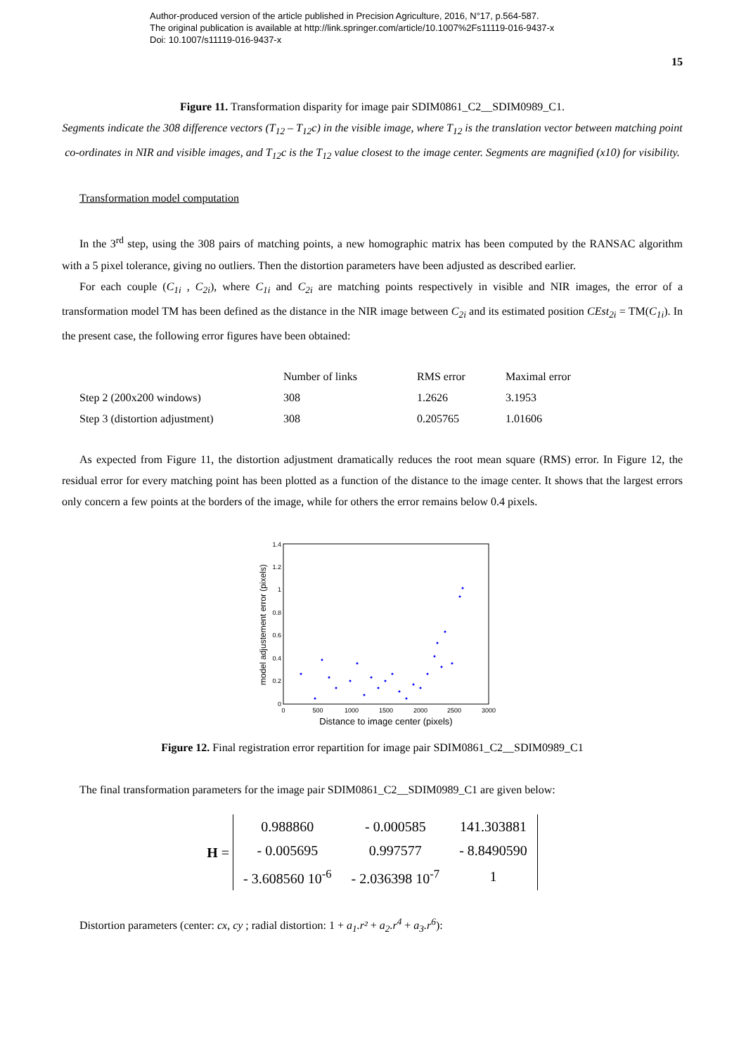Author-produced version of the article published in Precision Agriculture, 2016, N°17, p.564-587.
The original publication is available at http://link.springer.com/article/10.1007%2Fs11119-016-9437-x
Doi: 10.1007/s11119-016-9437-x
15
Figure 11. Transformation disparity for image pair SDIM0861_C2__SDIM0989_C1.
Segments indicate the 308 difference vectors (T<sub>12</sub> – T<sub>12</sub>c) in the visible image, where T<sub>12</sub> is the translation vector between matching point co-ordinates in NIR and visible images, and T<sub>12</sub>c is the T<sub>12</sub> value closest to the image center. Segments are magnified (x10) for visibility.
Transformation model computation
In the 3<sup>rd</sup> step, using the 308 pairs of matching points, a new homographic matrix has been computed by the RANSAC algorithm with a 5 pixel tolerance, giving no outliers. Then the distortion parameters have been adjusted as described earlier.
For each couple (C<sub>1i</sub> , C<sub>2i</sub>), where C<sub>1i</sub> and C<sub>2i</sub> are matching points respectively in visible and NIR images, the error of a transformation model TM has been defined as the distance in the NIR image between C<sub>2i</sub> and its estimated position CEst<sub>2i</sub> = TM(C<sub>1i</sub>). In the present case, the following error figures have been obtained:
| | Number of links | RMS error | Maximal error |
| Step 2 (200x200 windows) | 308 | 1.2626 | 3.1953 |
| Step 3 (distortion adjustment) | 308 | 0.205765 | 1.01606 |
As expected from Figure 11, the distortion adjustment dramatically reduces the root mean square (RMS) error. In Figure 12, the residual error for every matching point has been plotted as a function of the distance to the image center. It shows that the largest errors only concern a few points at the borders of the image, while for others the error remains below 0.4 pixels.
model adjustement error (pixels)
0
0.2
0.4
0.6
0.8
1
1.2
1.4
0
500
1000
1500
2000
2500
3000
Distance to image center (pixels)
Figure 12. Final registration error repartition for image pair SDIM0861_C2__SDIM0989_C1
The final transformation parameters for the image pair SDIM0861_C2__SDIM0989_C1 are given below:
H =
| 0.988860 | - 0.000585 | 141.303881 |
| - 0.005695 | 0.997577 | - 8.8490590 |
| - 3.608560 10<sup>-6</sup> | - 2.036398 10<sup>-7</sup> | 1 |
Distortion parameters (center: cx, cy ; radial distortion: 1 + a<sub>1</sub>.r² + a<sub>2</sub>.r<sup>4</sup> + a<sub>3</sub>.r<sup>6</sup>):